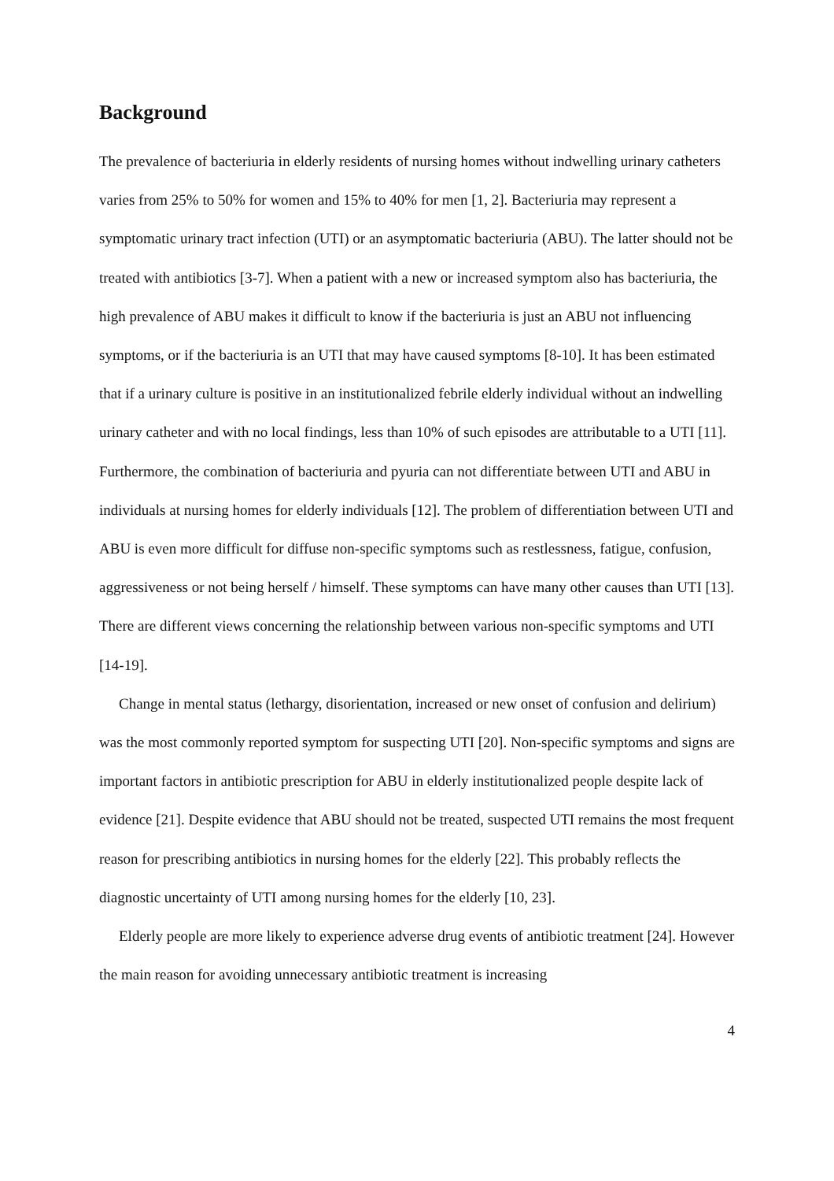Background
The prevalence of bacteriuria in elderly residents of nursing homes without indwelling urinary catheters varies from 25% to 50% for women and 15% to 40% for men [1, 2]. Bacteriuria may represent a symptomatic urinary tract infection (UTI) or an asymptomatic bacteriuria (ABU). The latter should not be treated with antibiotics [3-7]. When a patient with a new or increased symptom also has bacteriuria, the high prevalence of ABU makes it difficult to know if the bacteriuria is just an ABU not influencing symptoms, or if the bacteriuria is an UTI that may have caused symptoms [8-10]. It has been estimated that if a urinary culture is positive in an institutionalized febrile elderly individual without an indwelling urinary catheter and with no local findings, less than 10% of such episodes are attributable to a UTI [11]. Furthermore, the combination of bacteriuria and pyuria can not differentiate between UTI and ABU in individuals at nursing homes for elderly individuals [12]. The problem of differentiation between UTI and ABU is even more difficult for diffuse non-specific symptoms such as restlessness, fatigue, confusion, aggressiveness or not being herself / himself. These symptoms can have many other causes than UTI [13]. There are different views concerning the relationship between various non-specific symptoms and UTI [14-19].
Change in mental status (lethargy, disorientation, increased or new onset of confusion and delirium) was the most commonly reported symptom for suspecting UTI [20]. Non-specific symptoms and signs are important factors in antibiotic prescription for ABU in elderly institutionalized people despite lack of evidence [21]. Despite evidence that ABU should not be treated, suspected UTI remains the most frequent reason for prescribing antibiotics in nursing homes for the elderly [22]. This probably reflects the diagnostic uncertainty of UTI among nursing homes for the elderly [10, 23].
Elderly people are more likely to experience adverse drug events of antibiotic treatment [24]. However the main reason for avoiding unnecessary antibiotic treatment is increasing
4